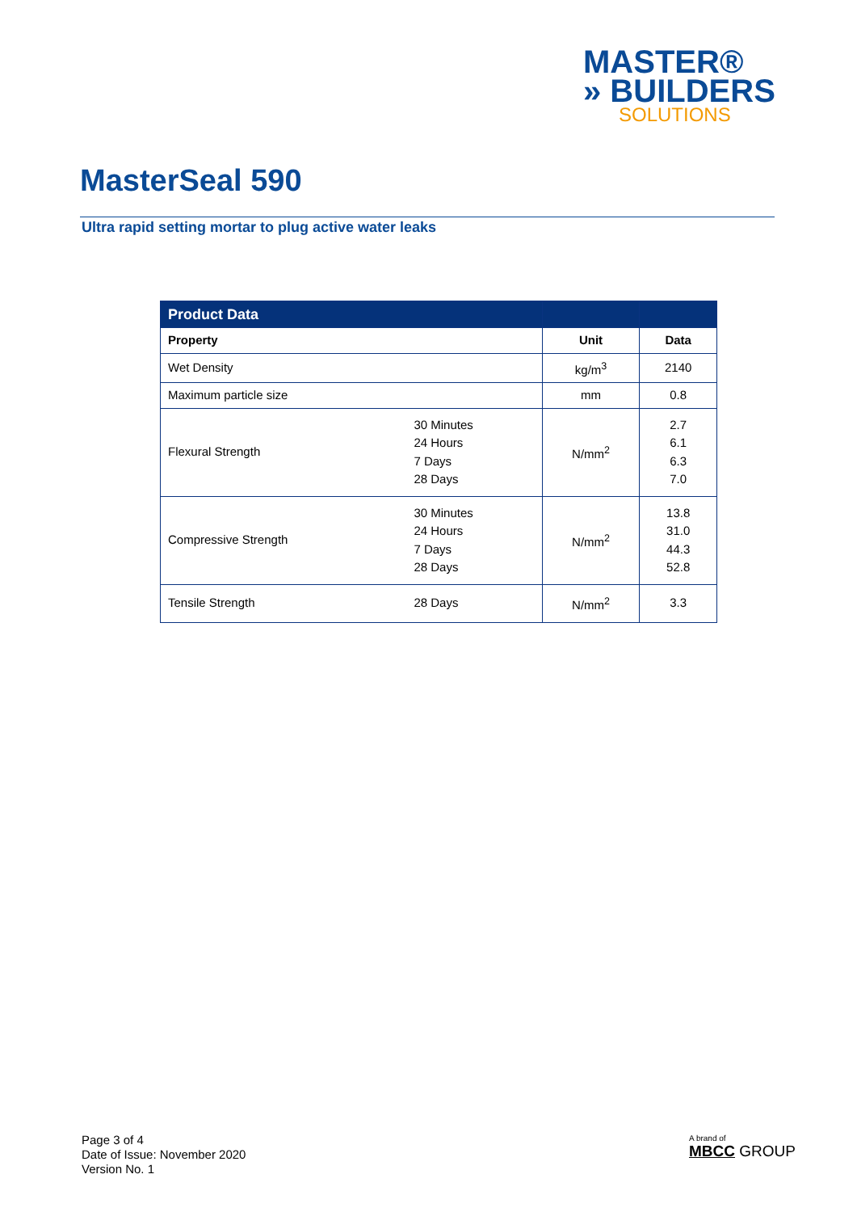MASTER®
» BUILDERS
SOLUTIONS
MasterSeal 590
Ultra rapid setting mortar to plug active water leaks
| Product Data | | | |
| --- | --- | --- | --- |
| Property | | Unit | Data |
| Wet Density | | kg/m<sup>3</sup> | 2140 |
| Maximum particle size | | mm | 0.8 |
| Flexural Strength | 30 Minutes 24 Hours 7 Days 28 Days | N/mm<sup>2</sup> | 2.7 6.1 6.3 7.0 |
| Compressive Strength | 30 Minutes 24 Hours 7 Days 28 Days | N/mm<sup>2</sup> | 13.8 31.0 44.3 52.8 |
| Tensile Strength | 28 Days | N/mm<sup>2</sup> | 3.3 |
Page 3 of 4
Date of Issue: November 2020
Version No. 1
A brand of
MBCC GROUP